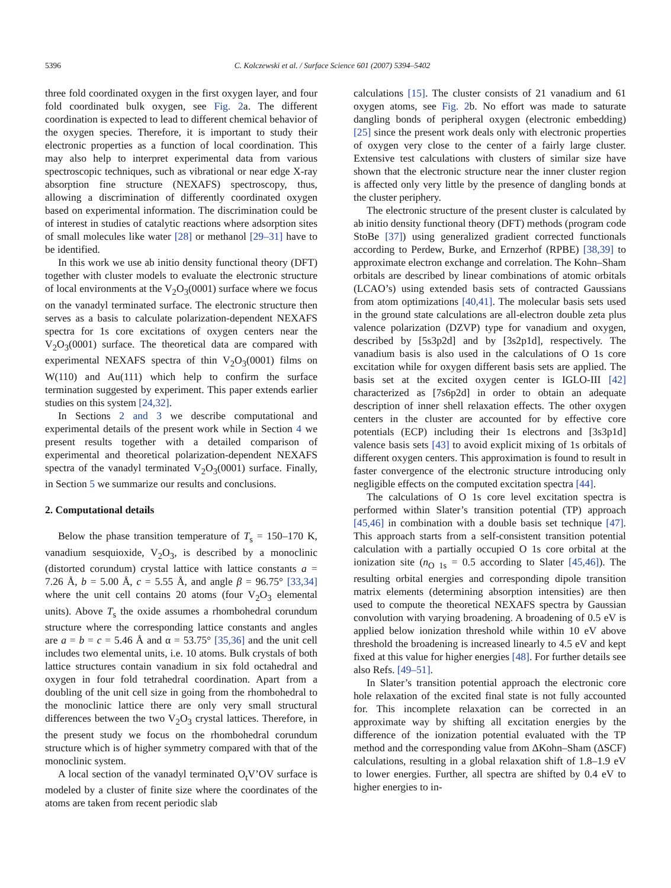5396 C. Kolczewski et al. / Surface Science 601 (2007) 5394–5402
three fold coordinated oxygen in the first oxygen layer, and four fold coordinated bulk oxygen, see Fig. 2a. The different coordination is expected to lead to different chemical behavior of the oxygen species. Therefore, it is important to study their electronic properties as a function of local coordination. This may also help to interpret experimental data from various spectroscopic techniques, such as vibrational or near edge X-ray absorption fine structure (NEXAFS) spectroscopy, thus, allowing a discrimination of differently coordinated oxygen based on experimental information. The discrimination could be of interest in studies of catalytic reactions where adsorption sites of small molecules like water [28] or methanol [29–31] have to be identified.
In this work we use ab initio density functional theory (DFT) together with cluster models to evaluate the electronic structure of local environments at the V<sub>2</sub>O<sub>3</sub>(0001) surface where we focus on the vanadyl terminated surface. The electronic structure then serves as a basis to calculate polarization-dependent NEXAFS spectra for 1s core excitations of oxygen centers near the V<sub>2</sub>O<sub>3</sub>(0001) surface. The theoretical data are compared with experimental NEXAFS spectra of thin V<sub>2</sub>O<sub>3</sub>(0001) films on W(110) and Au(111) which help to confirm the surface termination suggested by experiment. This paper extends earlier studies on this system [24,32].
In Sections 2 and 3 we describe computational and experimental details of the present work while in Section 4 we present results together with a detailed comparison of experimental and theoretical polarization-dependent NEXAFS spectra of the vanadyl terminated V<sub>2</sub>O<sub>3</sub>(0001) surface. Finally, in Section 5 we summarize our results and conclusions.
2. Computational details
Below the phase transition temperature of T<sub>s</sub> = 150–170 K, vanadium sesquioxide, V<sub>2</sub>O<sub>3</sub>, is described by a monoclinic (distorted corundum) crystal lattice with lattice constants a = 7.26 Å, b = 5.00 Å, c = 5.55 Å, and angle β = 96.75° [33,34] where the unit cell contains 20 atoms (four V<sub>2</sub>O<sub>3</sub> elemental units). Above T<sub>s</sub> the oxide assumes a rhombohedral corundum structure where the corresponding lattice constants and angles are a = b = c = 5.46 Å and α = 53.75° [35,36] and the unit cell includes two elemental units, i.e. 10 atoms. Bulk crystals of both lattice structures contain vanadium in six fold octahedral and oxygen in four fold tetrahedral coordination. Apart from a doubling of the unit cell size in going from the rhombohedral to the monoclinic lattice there are only very small structural differences between the two V<sub>2</sub>O<sub>3</sub> crystal lattices. Therefore, in the present study we focus on the rhombohedral corundum structure which is of higher symmetry compared with that of the monoclinic system.
A local section of the vanadyl terminated O<sub>t</sub>V’OV surface is modeled by a cluster of finite size where the coordinates of the atoms are taken from recent periodic slab
calculations [15]. The cluster consists of 21 vanadium and 61 oxygen atoms, see Fig. 2b. No effort was made to saturate dangling bonds of peripheral oxygen (electronic embedding) [25] since the present work deals only with electronic properties of oxygen very close to the center of a fairly large cluster. Extensive test calculations with clusters of similar size have shown that the electronic structure near the inner cluster region is affected only very little by the presence of dangling bonds at the cluster periphery.
The electronic structure of the present cluster is calculated by ab initio density functional theory (DFT) methods (program code StoBe [37]) using generalized gradient corrected functionals according to Perdew, Burke, and Ernzerhof (RPBE) [38,39] to approximate electron exchange and correlation. The Kohn–Sham orbitals are described by linear combinations of atomic orbitals (LCAO’s) using extended basis sets of contracted Gaussians from atom optimizations [40,41]. The molecular basis sets used in the ground state calculations are all-electron double zeta plus valence polarization (DZVP) type for vanadium and oxygen, described by [5s3p2d] and by [3s2p1d], respectively. The vanadium basis is also used in the calculations of O 1s core excitation while for oxygen different basis sets are applied. The basis set at the excited oxygen center is IGLO-III [42] characterized as [7s6p2d] in order to obtain an adequate description of inner shell relaxation effects. The other oxygen centers in the cluster are accounted for by effective core potentials (ECP) including their 1s electrons and [3s3p1d] valence basis sets [43] to avoid explicit mixing of 1s orbitals of different oxygen centers. This approximation is found to result in faster convergence of the electronic structure introducing only negligible effects on the computed excitation spectra [44].
The calculations of O 1s core level excitation spectra is performed within Slater’s transition potential (TP) approach [45,46] in combination with a double basis set technique [47]. This approach starts from a self-consistent transition potential calculation with a partially occupied O 1s core orbital at the ionization site (n<sub>O 1s</sub> = 0.5 according to Slater [45,46]). The resulting orbital energies and corresponding dipole transition matrix elements (determining absorption intensities) are then used to compute the theoretical NEXAFS spectra by Gaussian convolution with varying broadening. A broadening of 0.5 eV is applied below ionization threshold while within 10 eV above threshold the broadening is increased linearly to 4.5 eV and kept fixed at this value for higher energies [48]. For further details see also Refs. [49–51].
In Slater’s transition potential approach the electronic core hole relaxation of the excited final state is not fully accounted for. This incomplete relaxation can be corrected in an approximate way by shifting all excitation energies by the difference of the ionization potential evaluated with the TP method and the corresponding value from ΔKohn–Sham (ΔSCF) calculations, resulting in a global relaxation shift of 1.8–1.9 eV to lower energies. Further, all spectra are shifted by 0.4 eV to higher energies to in-